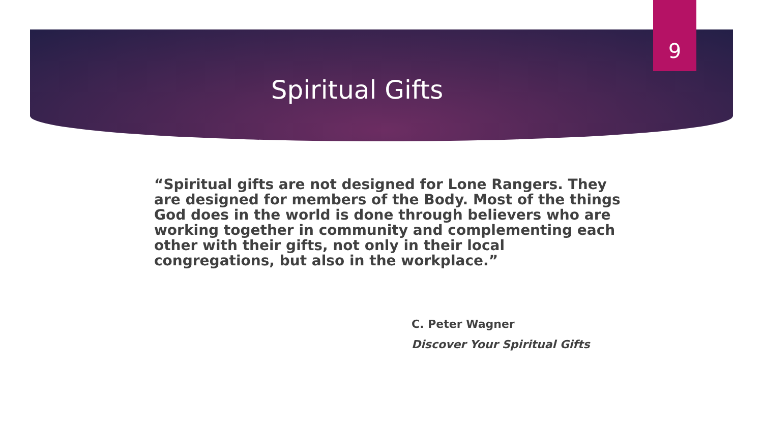9
Spiritual Gifts
“Spiritual gifts are not designed for Lone Rangers. They are designed for members of the Body. Most of the things God does in the world is done through believers who are working together in community and complementing each other with their gifts, not only in their local congregations, but also in the workplace.”
C. Peter Wagner
Discover Your Spiritual Gifts